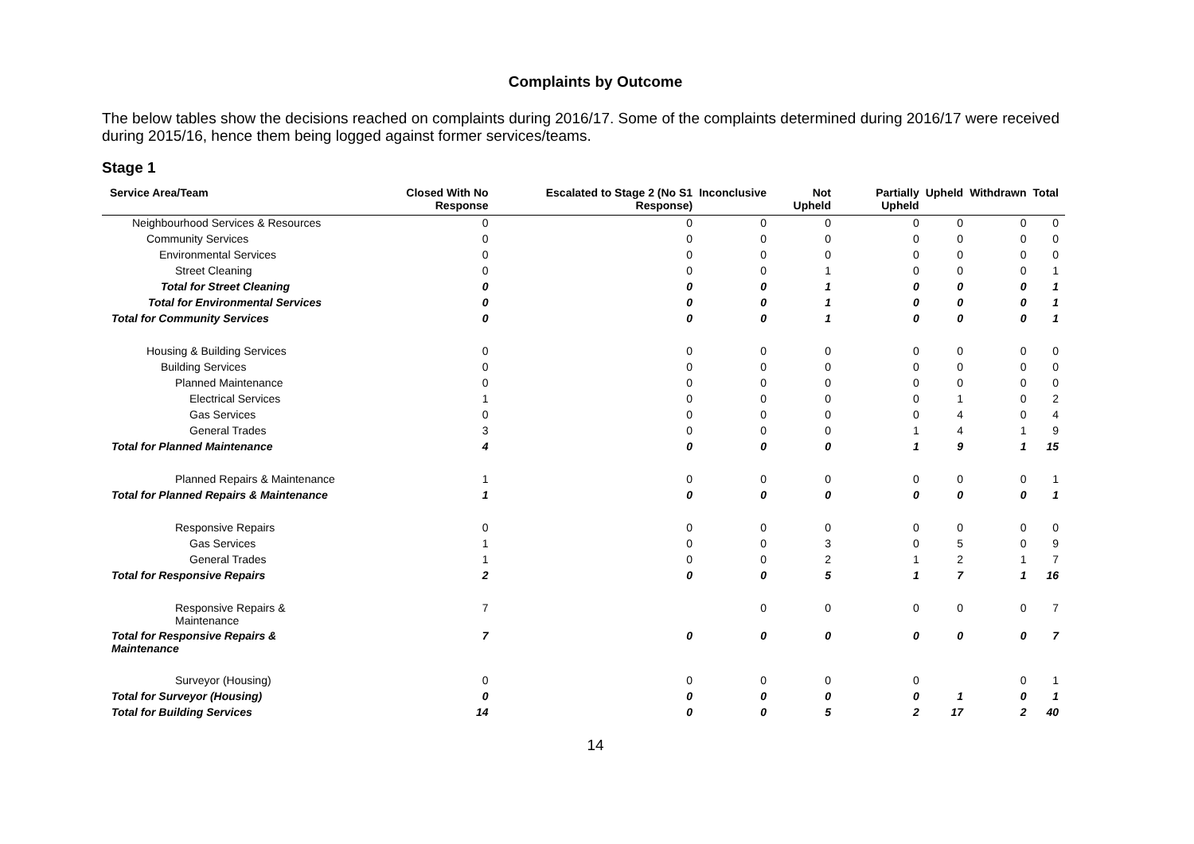Complaints by Outcome
The below tables show the decisions reached on complaints during 2016/17. Some of the complaints determined during 2016/17 were received during 2015/16, hence them being logged against former services/teams.
Stage 1
| Service Area/Team | Closed With No Response | Escalated to Stage 2 (No S1 Response) | Inconclusive | Not Upheld | Partially Upheld | Upheld | Withdrawn | Total |
| --- | --- | --- | --- | --- | --- | --- | --- | --- |
| Neighbourhood Services & Resources | 0 | 0 | 0 | 0 | 0 | 0 | 0 | 0 |
| Community Services | 0 | 0 | 0 | 0 | 0 | 0 | 0 | 0 |
| Environmental Services | 0 | 0 | 0 | 0 | 0 | 0 | 0 | 0 |
| Street Cleaning | 0 | 0 | 0 | 1 | 0 | 0 | 0 | 1 |
| Total for Street Cleaning | 0 | 0 | 0 | 1 | 0 | 0 | 0 | 1 |
| Total for Environmental Services | 0 | 0 | 0 | 1 | 0 | 0 | 0 | 1 |
| Total for Community Services | 0 | 0 | 0 | 1 | 0 | 0 | 0 | 1 |
| Housing & Building Services | 0 | 0 | 0 | 0 | 0 | 0 | 0 | 0 |
| Building Services | 0 | 0 | 0 | 0 | 0 | 0 | 0 | 0 |
| Planned Maintenance | 0 | 0 | 0 | 0 | 0 | 0 | 0 | 0 |
| Electrical Services | 1 | 0 | 0 | 0 | 0 | 1 | 0 | 2 |
| Gas Services | 0 | 0 | 0 | 0 | 0 | 4 | 0 | 4 |
| General Trades | 3 | 0 | 0 | 0 | 1 | 4 | 1 | 9 |
| Total for Planned Maintenance | 4 | 0 | 0 | 0 | 1 | 9 | 1 | 15 |
| Planned Repairs & Maintenance | 1 | 0 | 0 | 0 | 0 | 0 | 0 | 1 |
| Total for Planned Repairs & Maintenance | 1 | 0 | 0 | 0 | 0 | 0 | 0 | 1 |
| Responsive Repairs | 0 | 0 | 0 | 0 | 0 | 0 | 0 | 0 |
| Gas Services | 1 | 0 | 0 | 3 | 0 | 5 | 0 | 9 |
| General Trades | 1 | 0 | 0 | 2 | 1 | 2 | 1 | 7 |
| Total for Responsive Repairs | 2 | 0 | 0 | 5 | 1 | 7 | 1 | 16 |
| Responsive Repairs & Maintenance | 7 | | 0 | 0 | 0 | 0 | 0 | 7 |
| Total for Responsive Repairs & Maintenance | 7 | 0 | 0 | 0 | 0 | 0 | 0 | 7 |
| Surveyor (Housing) | 0 | 0 | 0 | 0 | 0 | | 0 | 1 |
| Total for Surveyor (Housing) | 0 | 0 | 0 | 0 | 0 | 1 | 0 | 1 |
| Total for Building Services | 14 | 0 | 0 | 5 | 2 | 17 | 2 | 40 |
14